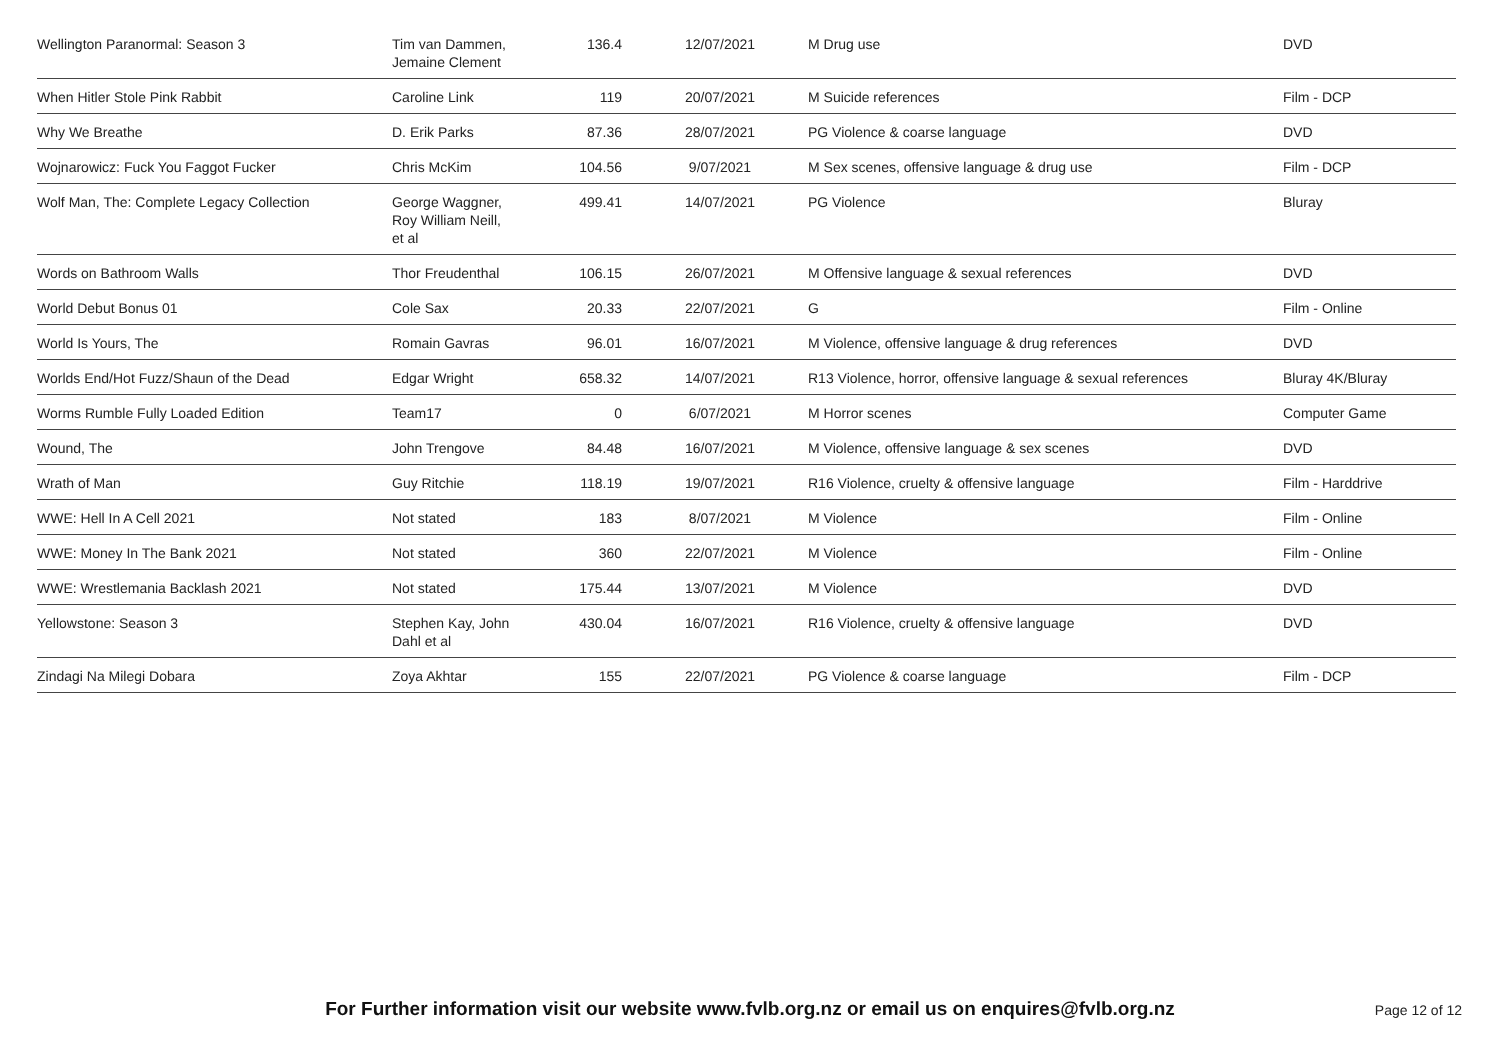| Wellington Paranormal: Season 3 | Tim van Dammen, Jemaine Clement | 136.4 | 12/07/2021 | M Drug use | DVD |
| When Hitler Stole Pink Rabbit | Caroline Link | 119 | 20/07/2021 | M Suicide references | Film - DCP |
| Why We Breathe | D. Erik Parks | 87.36 | 28/07/2021 | PG Violence & coarse language | DVD |
| Wojnarowicz: Fuck You Faggot Fucker | Chris McKim | 104.56 | 9/07/2021 | M Sex scenes, offensive language & drug use | Film - DCP |
| Wolf Man, The: Complete Legacy Collection | George Waggner, Roy William Neill, et al | 499.41 | 14/07/2021 | PG Violence | Bluray |
| Words on Bathroom Walls | Thor Freudenthal | 106.15 | 26/07/2021 | M Offensive language & sexual references | DVD |
| World Debut Bonus 01 | Cole Sax | 20.33 | 22/07/2021 | G | Film - Online |
| World Is Yours, The | Romain Gavras | 96.01 | 16/07/2021 | M Violence, offensive language & drug references | DVD |
| Worlds End/Hot Fuzz/Shaun of the Dead | Edgar Wright | 658.32 | 14/07/2021 | R13 Violence, horror, offensive language & sexual references | Bluray 4K/Bluray |
| Worms Rumble Fully Loaded Edition | Team17 | 0 | 6/07/2021 | M Horror scenes | Computer Game |
| Wound, The | John Trengove | 84.48 | 16/07/2021 | M Violence, offensive language & sex scenes | DVD |
| Wrath of Man | Guy Ritchie | 118.19 | 19/07/2021 | R16 Violence, cruelty & offensive language | Film - Harddrive |
| WWE: Hell In A Cell 2021 | Not stated | 183 | 8/07/2021 | M Violence | Film - Online |
| WWE: Money In The Bank 2021 | Not stated | 360 | 22/07/2021 | M Violence | Film - Online |
| WWE: Wrestlemania Backlash 2021 | Not stated | 175.44 | 13/07/2021 | M Violence | DVD |
| Yellowstone: Season 3 | Stephen Kay, John Dahl et al | 430.04 | 16/07/2021 | R16 Violence, cruelty & offensive language | DVD |
| Zindagi Na Milegi Dobara | Zoya Akhtar | 155 | 22/07/2021 | PG Violence & coarse language | Film - DCP |
For Further information visit our website www.fvlb.org.nz or email us on enquires@fvlb.org.nz Page 12 of 12